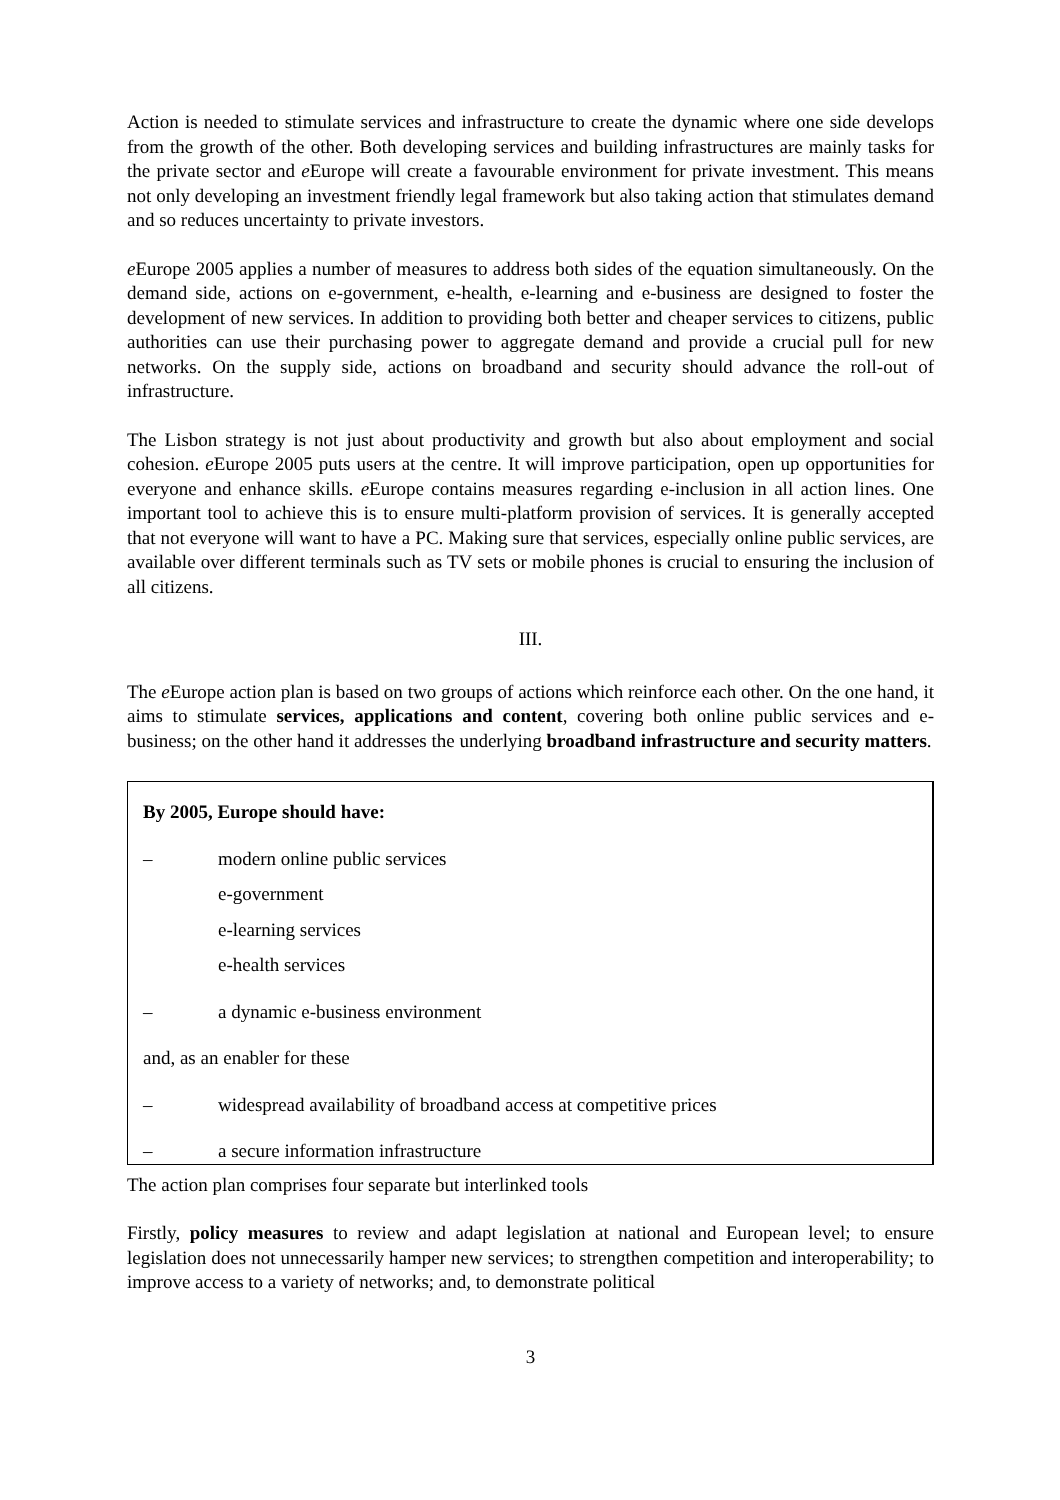Action is needed to stimulate services and infrastructure to create the dynamic where one side develops from the growth of the other. Both developing services and building infrastructures are mainly tasks for the private sector and e Europe will create a favourable environment for private investment. This means not only developing an investment friendly legal framework but also taking action that stimulates demand and so reduces uncertainty to private investors.
e Europe 2005 applies a number of measures to address both sides of the equation simultaneously. On the demand side, actions on e-government, e-health, e-learning and e-business are designed to foster the development of new services. In addition to providing both better and cheaper services to citizens, public authorities can use their purchasing power to aggregate demand and provide a crucial pull for new networks. On the supply side, actions on broadband and security should advance the roll-out of infrastructure.
The Lisbon strategy is not just about productivity and growth but also about employment and social cohesion. e Europe 2005 puts users at the centre. It will improve participation, open up opportunities for everyone and enhance skills. e Europe contains measures regarding e-inclusion in all action lines. One important tool to achieve this is to ensure multi-platform provision of services. It is generally accepted that not everyone will want to have a PC. Making sure that services, especially online public services, are available over different terminals such as TV sets or mobile phones is crucial to ensuring the inclusion of all citizens.
III.
The e Europe action plan is based on two groups of actions which reinforce each other. On the one hand, it aims to stimulate services, applications and content, covering both online public services and e-business; on the other hand it addresses the underlying broadband infrastructure and security matters.
By 2005, Europe should have:
– modern online public services
e-government
e-learning services
e-health services
– a dynamic e-business environment
and, as an enabler for these
– widespread availability of broadband access at competitive prices
– a secure information infrastructure
The action plan comprises four separate but interlinked tools
Firstly, policy measures to review and adapt legislation at national and European level; to ensure legislation does not unnecessarily hamper new services; to strengthen competition and interoperability; to improve access to a variety of networks; and, to demonstrate political
3